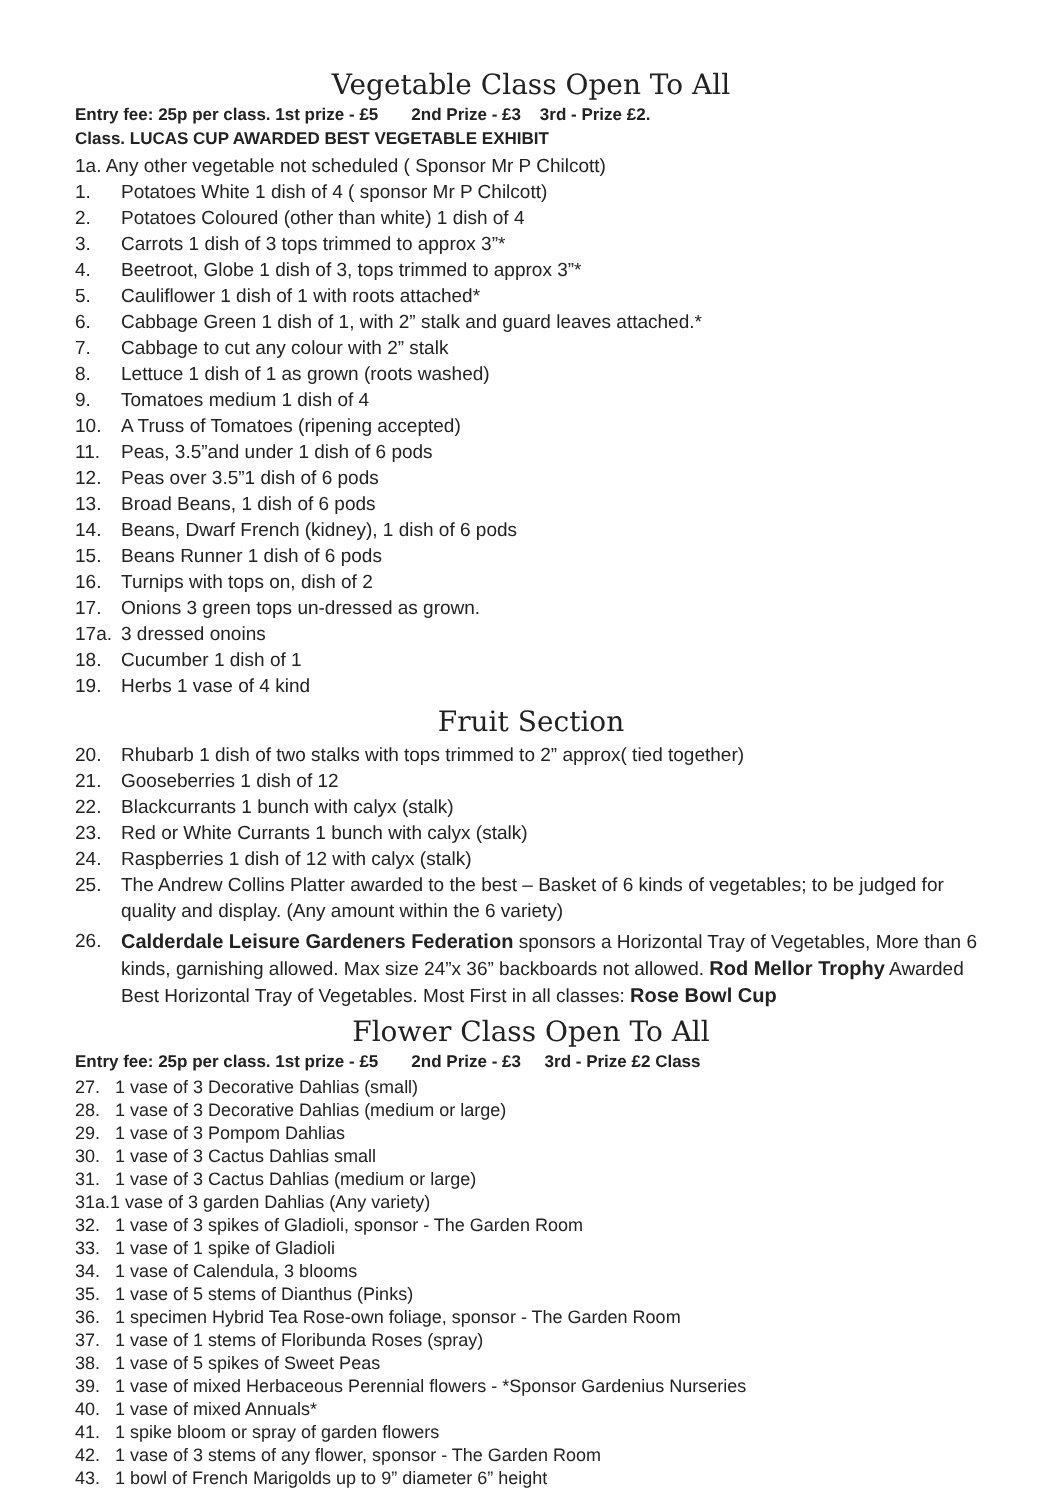Vegetable Class Open To All
Entry fee: 25p per class. 1st prize - £5 2nd Prize - £3 3rd - Prize £2.
Class. LUCAS CUP AWARDED BEST VEGETABLE EXHIBIT
1a. Any other vegetable not scheduled ( Sponsor Mr P Chilcott)
1. Potatoes White 1 dish of 4 ( sponsor Mr P Chilcott)
2. Potatoes Coloured (other than white) 1 dish of 4
3. Carrots 1 dish of 3 tops trimmed to approx 3”*
4. Beetroot, Globe 1 dish of 3, tops trimmed to approx 3”*
5. Cauliflower 1 dish of 1 with roots attached*
6. Cabbage Green 1 dish of 1, with 2” stalk and guard leaves attached.*
7. Cabbage to cut any colour with 2” stalk
8. Lettuce 1 dish of 1 as grown (roots washed)
9. Tomatoes medium 1 dish of 4
10. A Truss of Tomatoes (ripening accepted)
11. Peas, 3.5”and under 1 dish of 6 pods
12. Peas over 3.5”1 dish of 6 pods
13. Broad Beans, 1 dish of 6 pods
14. Beans, Dwarf French (kidney), 1 dish of 6 pods
15. Beans Runner 1 dish of 6 pods
16. Turnips with tops on, dish of 2
17. Onions 3 green tops un-dressed as grown.
17a. 3 dressed onoins
18. Cucumber 1 dish of 1
19. Herbs 1 vase of 4 kind
Fruit Section
20. Rhubarb 1 dish of two stalks with tops trimmed to 2” approx( tied together)
21. Gooseberries 1 dish of 12
22. Blackcurrants 1 bunch with calyx (stalk)
23. Red or White Currants 1 bunch with calyx (stalk)
24. Raspberries 1 dish of 12 with calyx (stalk)
25. The Andrew Collins Platter awarded to the best – Basket of 6 kinds of vegetables; to be judged for quality and display. (Any amount within the 6 variety)
26. Calderdale Leisure Gardeners Federation sponsors a Horizontal Tray of Vegetables, More than 6 kinds, garnishing allowed. Max size 24”x 36” backboards not allowed. Rod Mellor Trophy Awarded Best Horizontal Tray of Vegetables. Most First in all classes: Rose Bowl Cup
Flower Class Open To All
Entry fee: 25p per class. 1st prize - £5 2nd Prize - £3 3rd - Prize £2 Class
27. 1 vase of 3 Decorative Dahlias (small)
28. 1 vase of 3 Decorative Dahlias (medium or large)
29. 1 vase of 3 Pompom Dahlias
30. 1 vase of 3 Cactus Dahlias small
31. 1 vase of 3 Cactus Dahlias (medium or large)
31a.1 vase of 3 garden Dahlias (Any variety)
32. 1 vase of 3 spikes of Gladioli, sponsor - The Garden Room
33. 1 vase of 1 spike of Gladioli
34. 1 vase of Calendula, 3 blooms
35. 1 vase of 5 stems of Dianthus (Pinks)
36. 1 specimen Hybrid Tea Rose-own foliage, sponsor - The Garden Room
37. 1 vase of 1 stems of Floribunda Roses (spray)
38. 1 vase of 5 spikes of Sweet Peas
39. 1 vase of mixed Herbaceous Perennial flowers - *Sponsor Gardenius Nurseries
40. 1 vase of mixed Annuals*
41. 1 spike bloom or spray of garden flowers
42. 1 vase of 3 stems of any flower, sponsor - The Garden Room
43. 1 bowl of French Marigolds up to 9” diameter 6” height